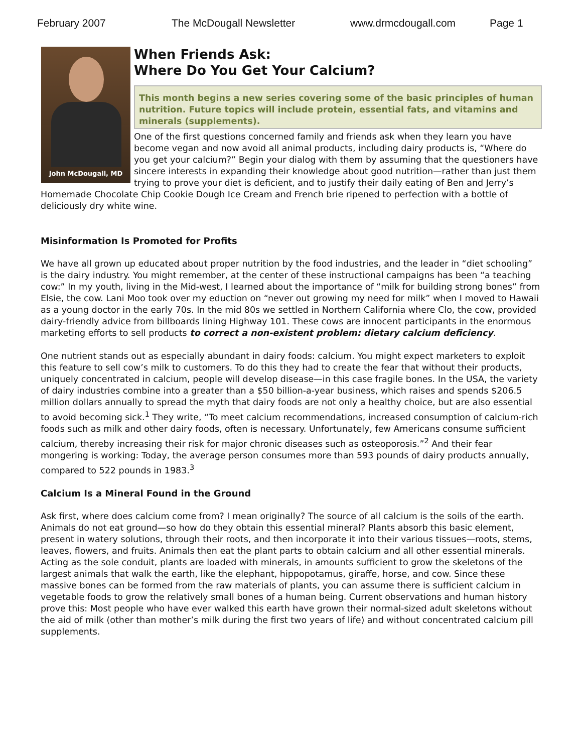February 2007 The McDougall Newsletter www.drmcdougall.com Page 1
John McDougall, MD
When Friends Ask:
Where Do You Get Your Calcium?
This month begins a new series covering some of the basic principles of human nutrition. Future topics will include protein, essential fats, and vitamins and minerals (supplements).
One of the first questions concerned family and friends ask when they learn you have become vegan and now avoid all animal products, including dairy products is, “Where do you get your calcium?” Begin your dialog with them by assuming that the questioners have sincere interests in expanding their knowledge about good nutrition—rather than just them trying to prove your diet is deficient, and to justify their daily eating of Ben and Jerry’s Homemade Chocolate Chip Cookie Dough Ice Cream and French brie ripened to perfection with a bottle of deliciously dry white wine.
Misinformation Is Promoted for Profits
We have all grown up educated about proper nutrition by the food industries, and the leader in “diet schooling” is the dairy industry. You might remember, at the center of these instructional campaigns has been “a teaching cow:” In my youth, living in the Mid-west, I learned about the importance of “milk for building strong bones” from Elsie, the cow. Lani Moo took over my eduction on “never out growing my need for milk” when I moved to Hawaii as a young doctor in the early 70s. In the mid 80s we settled in Northern California where Clo, the cow, provided dairy-friendly advice from billboards lining Highway 101. These cows are innocent participants in the enormous marketing efforts to sell products to correct a non-existent problem: dietary calcium deficiency.
One nutrient stands out as especially abundant in dairy foods: calcium. You might expect marketers to exploit this feature to sell cow’s milk to customers. To do this they had to create the fear that without their products, uniquely concentrated in calcium, people will develop disease—in this case fragile bones. In the USA, the variety of dairy industries combine into a greater than a $50 billion-a-year business, which raises and spends $206.5 million dollars annually to spread the myth that dairy foods are not only a healthy choice, but are also essential to avoid becoming sick.<sup>1</sup> They write, “To meet calcium recommendations, increased consumption of calcium-rich foods such as milk and other dairy foods, often is necessary. Unfortunately, few Americans consume sufficient calcium, thereby increasing their risk for major chronic diseases such as osteoporosis.”<sup>2</sup> And their fear mongering is working: Today, the average person consumes more than 593 pounds of dairy products annually, compared to 522 pounds in 1983.<sup>3</sup>
Calcium Is a Mineral Found in the Ground
Ask first, where does calcium come from? I mean originally? The source of all calcium is the soils of the earth. Animals do not eat ground—so how do they obtain this essential mineral? Plants absorb this basic element, present in watery solutions, through their roots, and then incorporate it into their various tissues—roots, stems, leaves, flowers, and fruits. Animals then eat the plant parts to obtain calcium and all other essential minerals. Acting as the sole conduit, plants are loaded with minerals, in amounts sufficient to grow the skeletons of the largest animals that walk the earth, like the elephant, hippopotamus, giraffe, horse, and cow. Since these massive bones can be formed from the raw materials of plants, you can assume there is sufficient calcium in vegetable foods to grow the relatively small bones of a human being. Current observations and human history prove this: Most people who have ever walked this earth have grown their normal-sized adult skeletons without the aid of milk (other than mother’s milk during the first two years of life) and without concentrated calcium pill supplements.